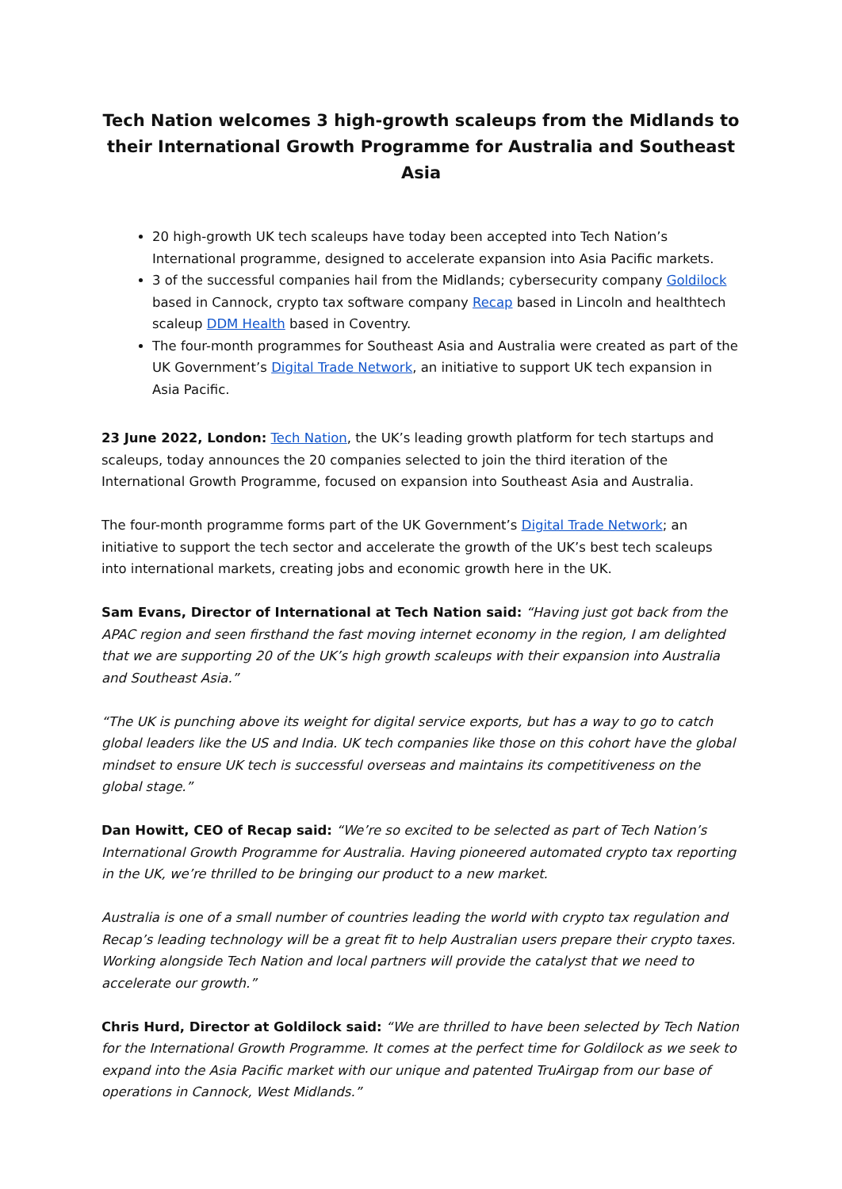Tech Nation welcomes 3 high-growth scaleups from the Midlands to their International Growth Programme for Australia and Southeast Asia
20 high-growth UK tech scaleups have today been accepted into Tech Nation’s International programme, designed to accelerate expansion into Asia Pacific markets.
3 of the successful companies hail from the Midlands; cybersecurity company Goldilock based in Cannock, crypto tax software company Recap based in Lincoln and healthtech scaleup DDM Health based in Coventry.
The four-month programmes for Southeast Asia and Australia were created as part of the UK Government’s Digital Trade Network, an initiative to support UK tech expansion in Asia Pacific.
23 June 2022, London: Tech Nation, the UK’s leading growth platform for tech startups and scaleups, today announces the 20 companies selected to join the third iteration of the International Growth Programme, focused on expansion into Southeast Asia and Australia.
The four-month programme forms part of the UK Government’s Digital Trade Network; an initiative to support the tech sector and accelerate the growth of the UK’s best tech scaleups into international markets, creating jobs and economic growth here in the UK.
Sam Evans, Director of International at Tech Nation said: “Having just got back from the APAC region and seen firsthand the fast moving internet economy in the region, I am delighted that we are supporting 20 of the UK’s high growth scaleups with their expansion into Australia and Southeast Asia.”
“The UK is punching above its weight for digital service exports, but has a way to go to catch global leaders like the US and India. UK tech companies like those on this cohort have the global mindset to ensure UK tech is successful overseas and maintains its competitiveness on the global stage.”
Dan Howitt, CEO of Recap said: “We’re so excited to be selected as part of Tech Nation’s International Growth Programme for Australia. Having pioneered automated crypto tax reporting in the UK, we’re thrilled to be bringing our product to a new market.
Australia is one of a small number of countries leading the world with crypto tax regulation and Recap’s leading technology will be a great fit to help Australian users prepare their crypto taxes. Working alongside Tech Nation and local partners will provide the catalyst that we need to accelerate our growth.”
Chris Hurd, Director at Goldilock said: “We are thrilled to have been selected by Tech Nation for the International Growth Programme. It comes at the perfect time for Goldilock as we seek to expand into the Asia Pacific market with our unique and patented TruAirgap from our base of operations in Cannock, West Midlands.”